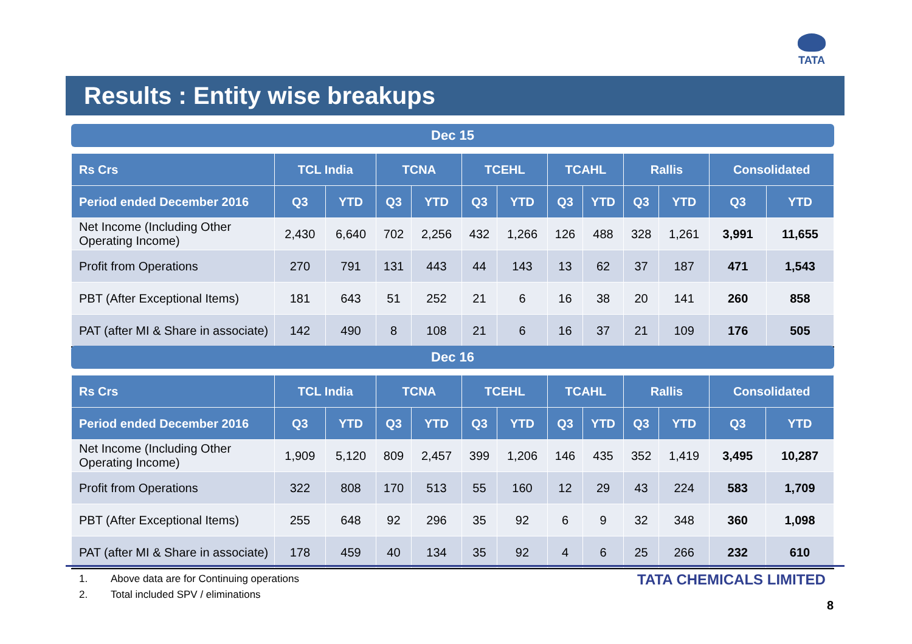TATA
Results : Entity wise breakups
Dec 15
| Rs Crs | TCL India | | TCNA | | TCEHL | | TCAHL | | Rallis | | Consolidated | |
| --- | --- | --- | --- | --- | --- | --- | --- | --- | --- | --- | --- | --- |
| Period ended December 2016 | Q3 | YTD | Q3 | YTD | Q3 | YTD | Q3 | YTD | Q3 | YTD | Q3 | YTD |
| Net Income (Including Other Operating Income) | 2,430 | 6,640 | 702 | 2,256 | 432 | 1,266 | 126 | 488 | 328 | 1,261 | 3,991 | 11,655 |
| Profit from Operations | 270 | 791 | 131 | 443 | 44 | 143 | 13 | 62 | 37 | 187 | 471 | 1,543 |
| PBT (After Exceptional Items) | 181 | 643 | 51 | 252 | 21 | 6 | 16 | 38 | 20 | 141 | 260 | 858 |
| PAT (after MI & Share in associate) | 142 | 490 | 8 | 108 | 21 | 6 | 16 | 37 | 21 | 109 | 176 | 505 |
Dec 16
| Rs Crs | TCL India | | TCNA | | TCEHL | | TCAHL | | Rallis | | Consolidated | |
| --- | --- | --- | --- | --- | --- | --- | --- | --- | --- | --- | --- | --- |
| Period ended December 2016 | Q3 | YTD | Q3 | YTD | Q3 | YTD | Q3 | YTD | Q3 | YTD | Q3 | YTD |
| Net Income (Including Other Operating Income) | 1,909 | 5,120 | 809 | 2,457 | 399 | 1,206 | 146 | 435 | 352 | 1,419 | 3,495 | 10,287 |
| Profit from Operations | 322 | 808 | 170 | 513 | 55 | 160 | 12 | 29 | 43 | 224 | 583 | 1,709 |
| PBT (After Exceptional Items) | 255 | 648 | 92 | 296 | 35 | 92 | 6 | 9 | 32 | 348 | 360 | 1,098 |
| PAT (after MI & Share in associate) | 178 | 459 | 40 | 134 | 35 | 92 | 4 | 6 | 25 | 266 | 232 | 610 |
1. Above data are for Continuing operations
2. Total included SPV / eliminations
TATA CHEMICALS LIMITED
8